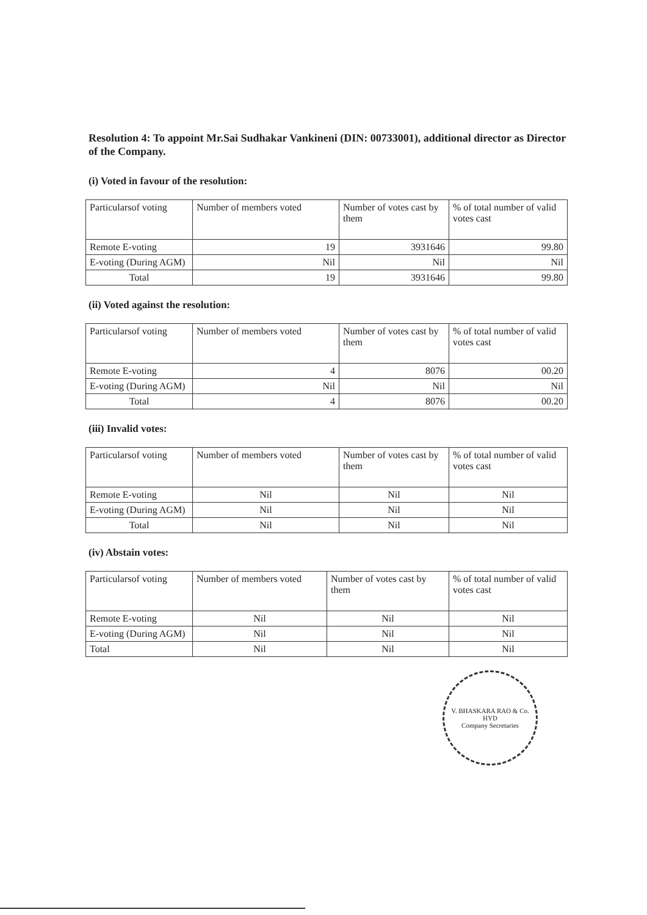Resolution 4: To appoint Mr.Sai Sudhakar Vankineni (DIN: 00733001), additional director as Director of the Company.
(i) Voted in favour of the resolution:
| Particularsof voting | Number of members voted | Number of votes cast by them | % of total number of valid votes cast |
| Remote E-voting | 19 | 3931646 | 99.80 |
| E-voting (During AGM) | Nil | Nil | Nil |
| Total | 19 | 3931646 | 99.80 |
(ii) Voted against the resolution:
| Particularsof voting | Number of members voted | Number of votes cast by them | % of total number of valid votes cast |
| Remote E-voting | 4 | 8076 | 00.20 |
| E-voting (During AGM) | Nil | Nil | Nil |
| Total | 4 | 8076 | 00.20 |
(iii) Invalid votes:
| Particularsof voting | Number of members voted | Number of votes cast by them | % of total number of valid votes cast |
| Remote E-voting | Nil | Nil | Nil |
| E-voting (During AGM) | Nil | Nil | Nil |
| Total | Nil | Nil | Nil |
(iv) Abstain votes:
| Particularsof voting | Number of members voted | Number of votes cast by them | % of total number of valid votes cast |
| Remote E-voting | Nil | Nil | Nil |
| E-voting (During AGM) | Nil | Nil | Nil |
| Total | Nil | Nil | Nil |
V. BHASKARA RAO & Co.
HYD
Company Secretaries